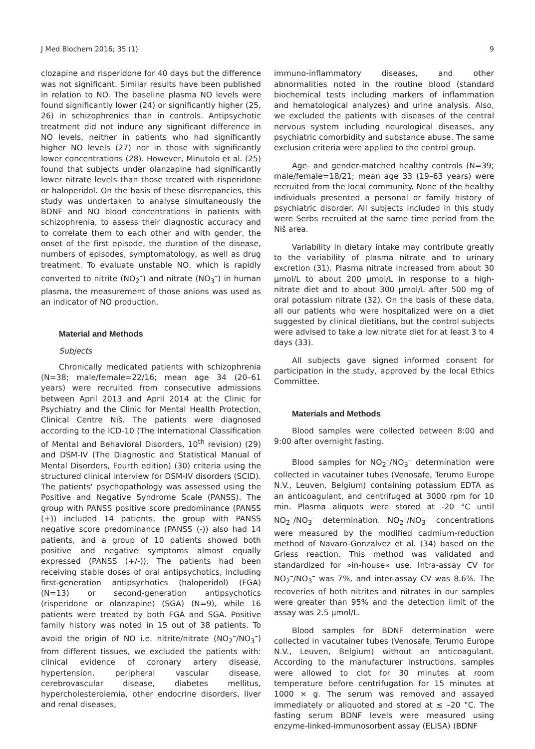J Med Biochem 2016; 35 (1) 9
clozapine and risperidone for 40 days but the difference was not significant. Similar results have been published in relation to NO. The baseline plasma NO levels were found significantly lower (24) or significantly higher (25, 26) in schizophrenics than in controls. Antipsychotic treatment did not induce any significant difference in NO levels, neither in patients who had significantly higher NO levels (27) nor in those with significantly lower concentrations (28). However, Minutolo et al. (25) found that subjects under olanzapine had significantly lower nitrate levels than those treated with risperidone or haloperidol. On the basis of these discrepancies, this study was undertaken to analyse simultaneously the BDNF and NO blood concentrations in patients with schizophrenia, to assess their diagnostic accuracy and to correlate them to each other and with gender, the onset of the first episode, the duration of the disease, numbers of episodes, symptomatology, as well as drug treatment. To evaluate unstable NO, which is rapidly converted to nitrite (NO<sub>2</sub><sup>–</sup>) and nitrate (NO<sub>3</sub><sup>–</sup>) in human plasma, the measurement of those anions was used as an indicator of NO production.
Material and Methods
Subjects
Chronically medicated patients with schizophrenia (N=38; male/female=22/16; mean age 34 (20–61 years) were recruited from consecutive admissions between April 2013 and April 2014 at the Clinic for Psychiatry and the Clinic for Mental Health Protection, Clinical Centre Niš. The patients were diagnosed according to the ICD-10 (The International Classification of Mental and Behavioral Disorders, 10<sup>th</sup> revision) (29) and DSM-IV (The Diagnostic and Statistical Manual of Mental Disorders, Fourth edition) (30) criteria using the structured clinical interview for DSM-IV disorders (SCID). The patients' psychopathology was assessed using the Positive and Negative Syndrome Scale (PANSS). The group with PANSS positive score predominance (PANSS (+)) included 14 patients, the group with PANSS negative score predominance (PANSS (-)) also had 14 patients, and a group of 10 patients showed both positive and negative symptoms almost equally expressed (PANSS (+/-)). The patients had been receiving stable doses of oral antipsychotics, including first-generation antipsychotics (haloperidol) (FGA) (N=13) or second-generation antipsychotics (risperidone or olanzapine) (SGA) (N=9), while 16 patients were treated by both FGA and SGA. Positive family history was noted in 15 out of 38 patients. To avoid the origin of NO i.e. nitrite/nitrate (NO<sub>2</sub><sup>–</sup>/NO<sub>3</sub><sup>–</sup>) from different tissues, we excluded the patients with: clinical evidence of coronary artery disease, hypertension, peripheral vascular disease, cerebrovascular disease, diabetes mellitus, hypercholesterolemia, other endocrine disorders, liver and renal diseases,
immuno-inflammatory diseases, and other abnormalities noted in the routine blood (standard biochemical tests including markers of inflammation and hematological analyzes) and urine analysis. Also, we excluded the patients with diseases of the central nervous system including neurological diseases, any psychiatric comorbidity and substance abuse. The same exclusion criteria were applied to the control group.
Age- and gender-matched healthy controls (N=39; male/female=18/21; mean age 33 (19–63 years) were recruited from the local community. None of the healthy individuals presented a personal or family history of psychiatric disorder. All subjects included in this study were Serbs recruited at the same time period from the Niš area.
Variability in dietary intake may contribute greatly to the variability of plasma nitrate and to urinary excretion (31). Plasma nitrate increased from about 30 µmol/L to about 200 µmol/L in response to a high-nitrate diet and to about 300 µmol/L after 500 mg of oral potassium nitrate (32). On the basis of these data, all our patients who were hospitalized were on a diet suggested by clinical dietitians, but the control subjects were advised to take a low nitrate diet for at least 3 to 4 days (33).
All subjects gave signed informed consent for participation in the study, approved by the local Ethics Committee.
Materials and Methods
Blood samples were collected between 8:00 and 9:00 after overnight fasting.
Blood samples for NO<sub>2</sub><sup>–</sup>/NO<sub>3</sub><sup>–</sup> determination were collected in vacutainer tubes (Venosafe, Terumo Europe N.V., Leuven, Belgium) containing potassium EDTA as an anticoagulant, and centrifuged at 3000 rpm for 10 min. Plasma aliquots were stored at -20 °C until NO<sub>2</sub><sup>–</sup>/NO<sub>3</sub><sup>–</sup> determination. NO<sub>2</sub><sup>–</sup>/NO<sub>3</sub><sup>–</sup> concentrations were measured by the modified cadmium-reduction method of Navaro-Gonzalvez et al. (34) based on the Griess reaction. This method was validated and standardized for »in-house« use. Intra-assay CV for NO<sub>2</sub><sup>–</sup>/NO<sub>3</sub><sup>–</sup> was 7%, and inter-assay CV was 8.6%. The recoveries of both nitrites and nitrates in our samples were greater than 95% and the detection limit of the assay was 2.5 µmol/L.
Blood samples for BDNF determination were collected in vacutainer tubes (Venosafe, Terumo Europe N.V., Leuven, Belgium) without an anticoagulant. According to the manufacturer instructions, samples were allowed to clot for 30 minutes at room temperature before centrifugation for 15 minutes at 1000 × g. The serum was removed and assayed immediately or aliquoted and stored at ≤ –20 °C. The fasting serum BDNF levels were measured using enzyme-linked-immunosorbent assay (ELISA) (BDNF